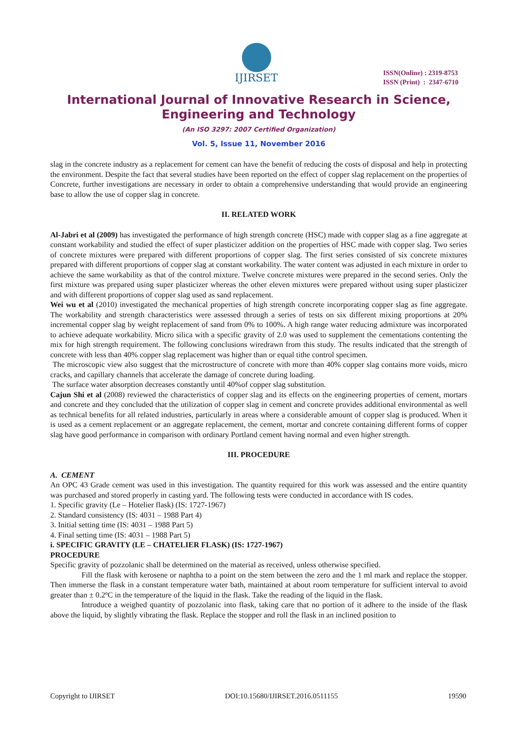IJIRSET
ISSN(Online) : 2319-8753
ISSN (Print) : 2347-6710
International Journal of Innovative Research in Science,
Engineering and Technology
(An ISO 3297: 2007 Certified Organization)
Vol. 5, Issue 11, November 2016
slag in the concrete industry as a replacement for cement can have the benefit of reducing the costs of disposal and help in protecting the environment. Despite the fact that several studies have been reported on the effect of copper slag replacement on the properties of Concrete, further investigations are necessary in order to obtain a comprehensive understanding that would provide an engineering base to allow the use of copper slag in concrete.
II. RELATED WORK
Al-Jabri et al (2009) has investigated the performance of high strength concrete (HSC) made with copper slag as a fine aggregate at constant workability and studied the effect of super plasticizer addition on the properties of HSC made with copper slag. Two series of concrete mixtures were prepared with different proportions of copper slag. The first series consisted of six concrete mixtures prepared with different proportions of copper slag at constant workability. The water content was adjusted in each mixture in order to achieve the same workability as that of the control mixture. Twelve concrete mixtures were prepared in the second series. Only the first mixture was prepared using super plasticizer whereas the other eleven mixtures were prepared without using super plasticizer and with different proportions of copper slag used as sand replacement.
Wei wu et al (2010) investigated the mechanical properties of high strength concrete incorporating copper slag as fine aggregate. The workability and strength characteristics were assessed through a series of tests on six different mixing proportions at 20% incremental copper slag by weight replacement of sand from 0% to 100%. A high range water reducing admixture was incorporated to achieve adequate workability. Micro silica with a specific gravity of 2.0 was used to supplement the cementations contenting the mix for high strength requirement. The following conclusions wiredrawn from this study. The results indicated that the strength of concrete with less than 40% copper slag replacement was higher than or equal tithe control specimen.
The microscopic view also suggest that the microstructure of concrete with more than 40% copper slag contains more voids, micro cracks, and capillary channels that accelerate the damage of concrete during loading.
The surface water absorption decreases constantly until 40%of copper slag substitution.
Cajun Shi et al (2008) reviewed the characteristics of copper slag and its effects on the engineering properties of cement, mortars and concrete and they concluded that the utilization of copper slag in cement and concrete provides additional environmental as well as technical benefits for all related industries, particularly in areas where a considerable amount of copper slag is produced. When it is used as a cement replacement or an aggregate replacement, the cement, mortar and concrete containing different forms of copper slag have good performance in comparison with ordinary Portland cement having normal and even higher strength.
III. PROCEDURE
A. CEMENT
An OPC 43 Grade cement was used in this investigation. The quantity required for this work was assessed and the entire quantity was purchased and stored properly in casting yard. The following tests were conducted in accordance with IS codes.
1. Specific gravity (Le – Hotelier flask) (IS: 1727-1967)
2. Standard consistency (IS: 4031 – 1988 Part 4)
3. Initial setting time (IS: 4031 – 1988 Part 5)
4. Final setting time (IS: 4031 – 1988 Part 5)
i. SPECIFIC GRAVITY (LE – CHATELIER FLASK) (IS: 1727-1967)
PROCEDURE
Specific gravity of pozzolanic shall be determined on the material as received, unless otherwise specified.
Fill the flask with kerosene or naphtha to a point on the stem between the zero and the 1 ml mark and replace the stopper. Then immerse the flask in a constant temperature water bath, maintained at about room temperature for sufficient interval to avoid greater than ± 0.2ºC in the temperature of the liquid in the flask. Take the reading of the liquid in the flask.
Introduce a weighed quantity of pozzolanic into flask, taking care that no portion of it adhere to the inside of the flask above the liquid, by slightly vibrating the flask. Replace the stopper and roll the flask in an inclined position to
Copyright to IJIRSET DOI:10.15680/IJIRSET.2016.0511155 19590